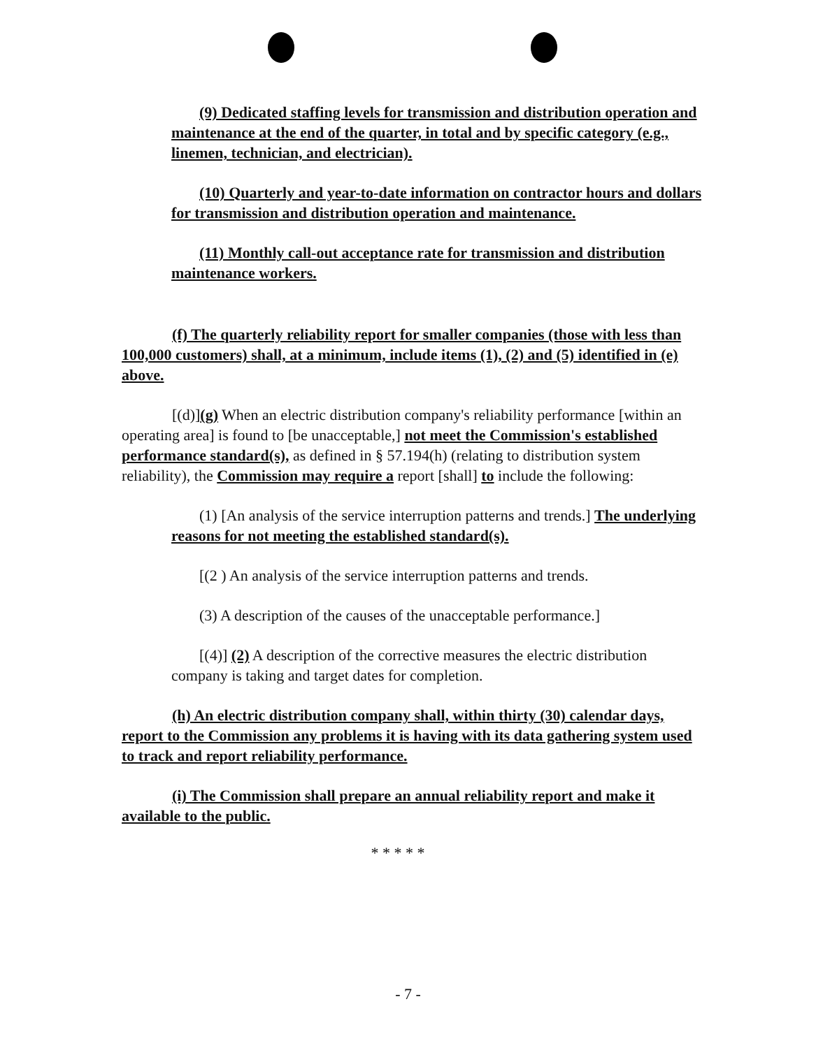(9) Dedicated staffing levels for transmission and distribution operation and maintenance at the end of the quarter, in total and by specific category (e.g., linemen, technician, and electrician).
(10) Quarterly and year-to-date information on contractor hours and dollars for transmission and distribution operation and maintenance.
(11) Monthly call-out acceptance rate for transmission and distribution maintenance workers.
(f) The quarterly reliability report for smaller companies (those with less than 100,000 customers) shall, at a minimum, include items (1), (2) and (5) identified in (e) above.
[(d)](g) When an electric distribution company's reliability performance [within an operating area] is found to [be unacceptable,] not meet the Commission's established performance standard(s), as defined in § 57.194(h) (relating to distribution system reliability), the Commission may require a report [shall] to include the following:
(1) [An analysis of the service interruption patterns and trends.] The underlying reasons for not meeting the established standard(s).
[(2 ) An analysis of the service interruption patterns and trends.
(3) A description of the causes of the unacceptable performance.]
[(4)] (2) A description of the corrective measures the electric distribution company is taking and target dates for completion.
(h) An electric distribution company shall, within thirty (30) calendar days, report to the Commission any problems it is having with its data gathering system used to track and report reliability performance.
(i) The Commission shall prepare an annual reliability report and make it available to the public.
* * * * *
- 7 -